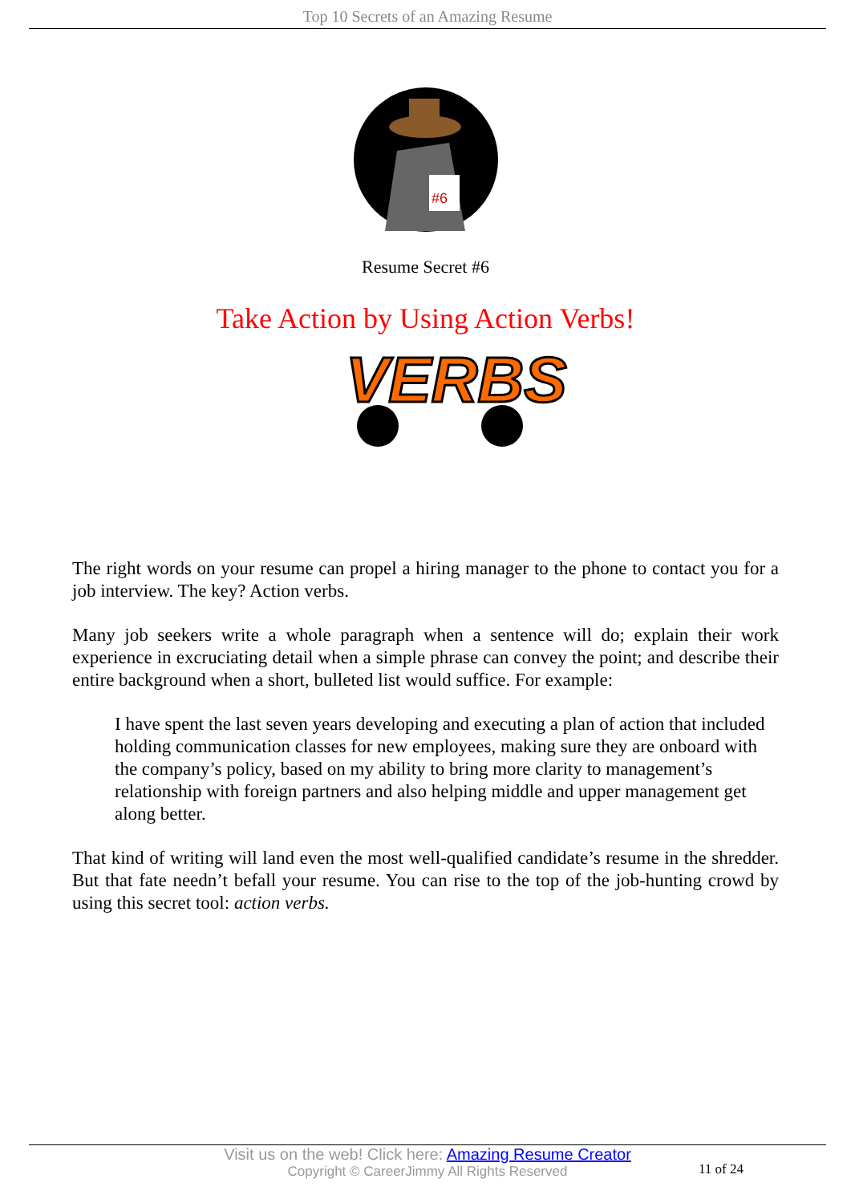Top 10 Secrets of an Amazing Resume
#6
Resume Secret #6
Take Action by Using Action Verbs!
VERBS
The right words on your resume can propel a hiring manager to the phone to contact you for a job interview. The key? Action verbs.
Many job seekers write a whole paragraph when a sentence will do; explain their work experience in excruciating detail when a simple phrase can convey the point; and describe their entire background when a short, bulleted list would suffice. For example:
I have spent the last seven years developing and executing a plan of action that included holding communication classes for new employees, making sure they are onboard with the company’s policy, based on my ability to bring more clarity to management’s relationship with foreign partners and also helping middle and upper management get along better.
That kind of writing will land even the most well-qualified candidate’s resume in the shredder. But that fate needn’t befall your resume. You can rise to the top of the job-hunting crowd by using this secret tool: action verbs.
Visit us on the web! Click here: Amazing Resume Creator
Copyright © CareerJimmy All Rights Reserved
11 of 24